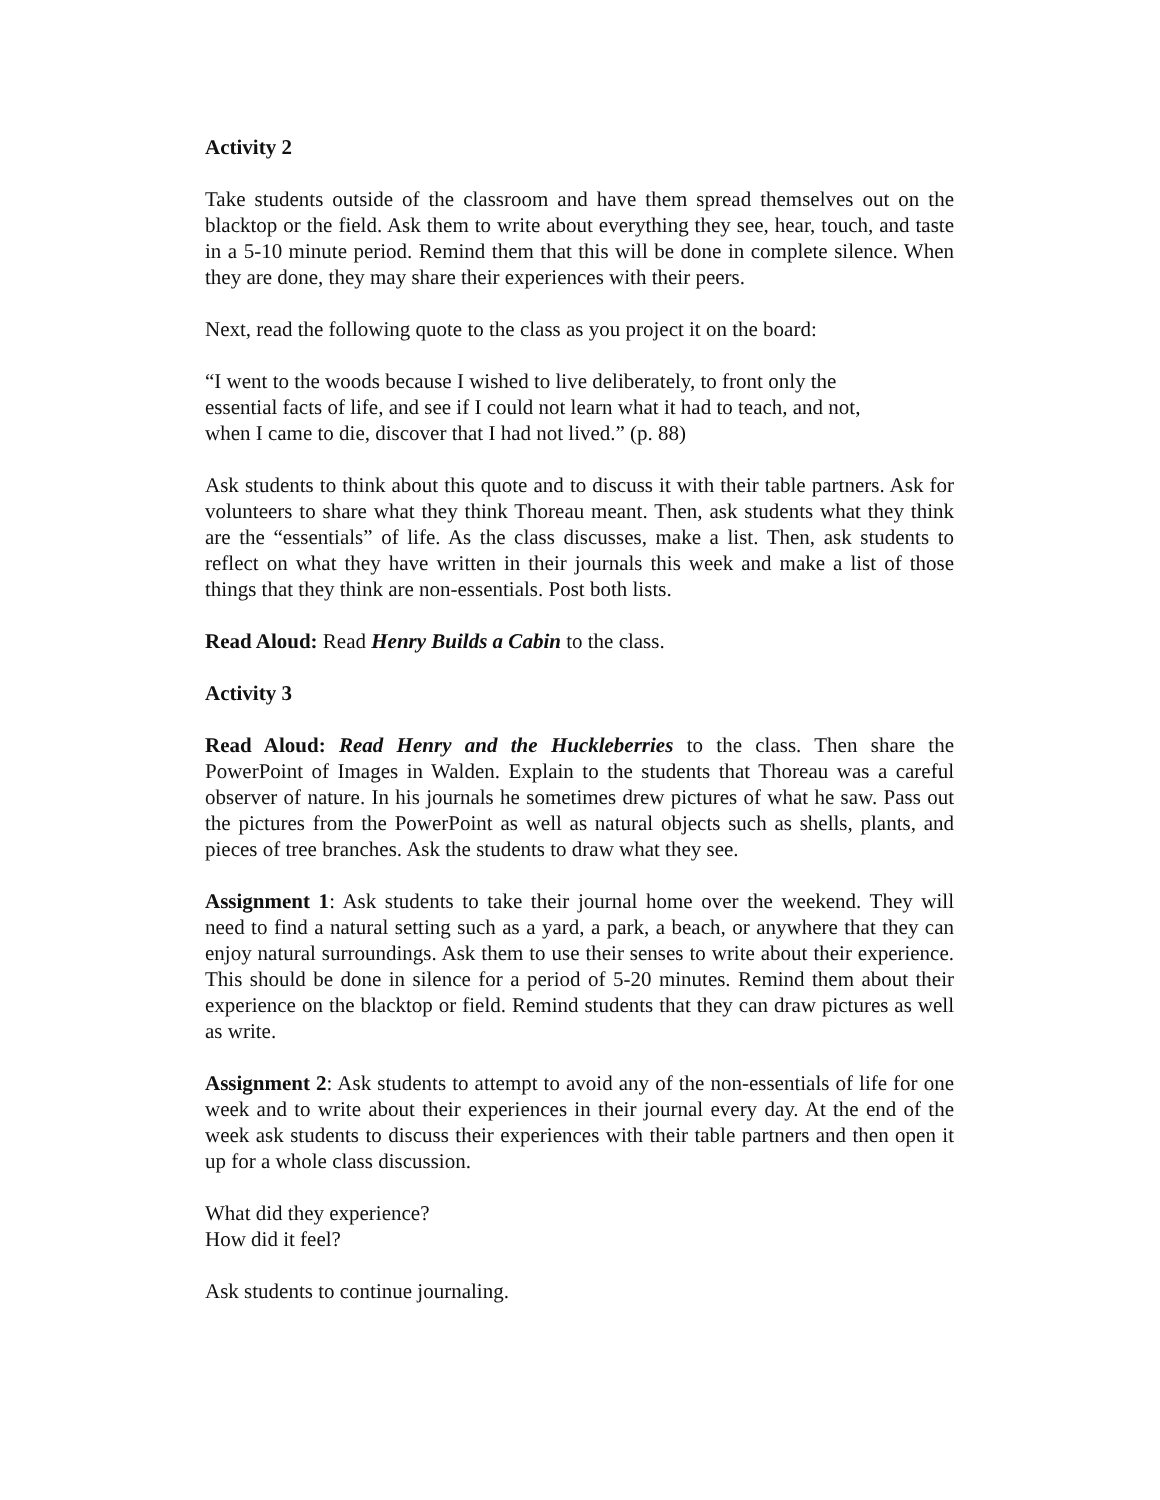Activity 2
Take students outside of the classroom and have them spread themselves out on the blacktop or the field. Ask them to write about everything they see, hear, touch, and taste in a 5-10 minute period. Remind them that this will be done in complete silence. When they are done, they may share their experiences with their peers.
Next, read the following quote to the class as you project it on the board:
“I went to the woods because I wished to live deliberately, to front only the essential facts of life, and see if I could not learn what it had to teach, and not, when I came to die, discover that I had not lived.” (p. 88)
Ask students to think about this quote and to discuss it with their table partners. Ask for volunteers to share what they think Thoreau meant. Then, ask students what they think are the “essentials” of life. As the class discusses, make a list. Then, ask students to reflect on what they have written in their journals this week and make a list of those things that they think are non-essentials. Post both lists.
Read Aloud: Read Henry Builds a Cabin to the class.
Activity 3
Read Aloud: Read Henry and the Huckleberries to the class. Then share the PowerPoint of Images in Walden. Explain to the students that Thoreau was a careful observer of nature. In his journals he sometimes drew pictures of what he saw. Pass out the pictures from the PowerPoint as well as natural objects such as shells, plants, and pieces of tree branches. Ask the students to draw what they see.
Assignment 1: Ask students to take their journal home over the weekend. They will need to find a natural setting such as a yard, a park, a beach, or anywhere that they can enjoy natural surroundings. Ask them to use their senses to write about their experience. This should be done in silence for a period of 5-20 minutes. Remind them about their experience on the blacktop or field. Remind students that they can draw pictures as well as write.
Assignment 2: Ask students to attempt to avoid any of the non-essentials of life for one week and to write about their experiences in their journal every day. At the end of the week ask students to discuss their experiences with their table partners and then open it up for a whole class discussion.
What did they experience?
How did it feel?
Ask students to continue journaling.